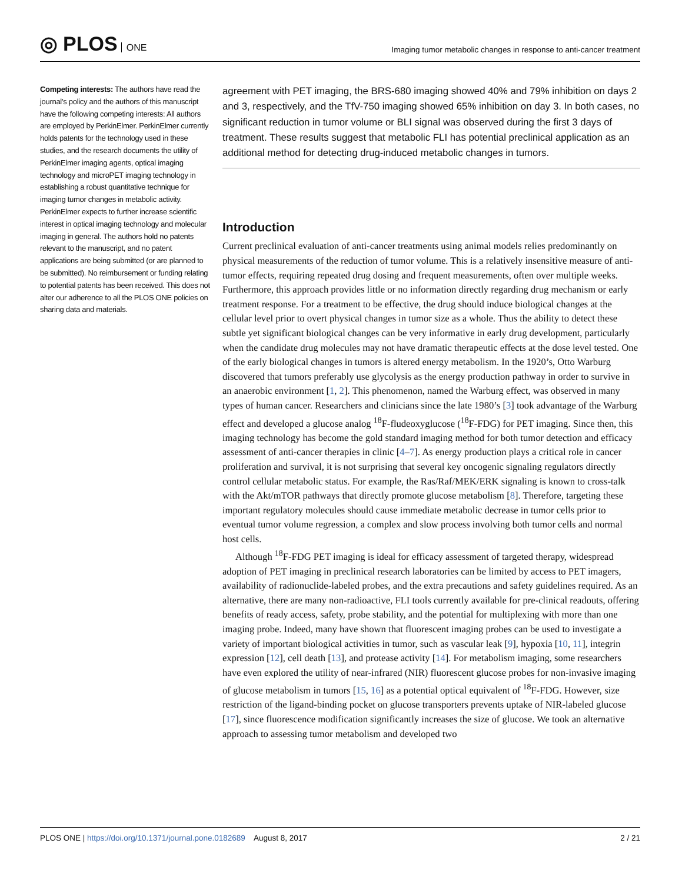◎ PLOS ONE
Imaging tumor metabolic changes in response to anti-cancer treatment
Competing interests: The authors have read the journal’s policy and the authors of this manuscript have the following competing interests: All authors are employed by PerkinElmer. PerkinElmer currently holds patents for the technology used in these studies, and the research documents the utility of PerkinElmer imaging agents, optical imaging technology and microPET imaging technology in establishing a robust quantitative technique for imaging tumor changes in metabolic activity. PerkinElmer expects to further increase scientific interest in optical imaging technology and molecular imaging in general. The authors hold no patents relevant to the manuscript, and no patent applications are being submitted (or are planned to be submitted). No reimbursement or funding relating to potential patents has been received. This does not alter our adherence to all the PLOS ONE policies on sharing data and materials.
agreement with PET imaging, the BRS-680 imaging showed 40% and 79% inhibition on days 2 and 3, respectively, and the TfV-750 imaging showed 65% inhibition on day 3. In both cases, no significant reduction in tumor volume or BLI signal was observed during the first 3 days of treatment. These results suggest that metabolic FLI has potential preclinical application as an additional method for detecting drug-induced metabolic changes in tumors.
Introduction
Current preclinical evaluation of anti-cancer treatments using animal models relies predominantly on physical measurements of the reduction of tumor volume. This is a relatively insensitive measure of anti-tumor effects, requiring repeated drug dosing and frequent measurements, often over multiple weeks. Furthermore, this approach provides little or no information directly regarding drug mechanism or early treatment response. For a treatment to be effective, the drug should induce biological changes at the cellular level prior to overt physical changes in tumor size as a whole. Thus the ability to detect these subtle yet significant biological changes can be very informative in early drug development, particularly when the candidate drug molecules may not have dramatic therapeutic effects at the dose level tested. One of the early biological changes in tumors is altered energy metabolism. In the 1920’s, Otto Warburg discovered that tumors preferably use glycolysis as the energy production pathway in order to survive in an anaerobic environment [1, 2]. This phenomenon, named the Warburg effect, was observed in many types of human cancer. Researchers and clinicians since the late 1980’s [3] took advantage of the Warburg effect and developed a glucose analog <sup>18</sup>F-fludeoxyglucose (<sup>18</sup>F-FDG) for PET imaging. Since then, this imaging technology has become the gold standard imaging method for both tumor detection and efficacy assessment of anti-cancer therapies in clinic [4–7]. As energy production plays a critical role in cancer proliferation and survival, it is not surprising that several key oncogenic signaling regulators directly control cellular metabolic status. For example, the Ras/Raf/MEK/ERK signaling is known to cross-talk with the Akt/mTOR pathways that directly promote glucose metabolism [8]. Therefore, targeting these important regulatory molecules should cause immediate metabolic decrease in tumor cells prior to eventual tumor volume regression, a complex and slow process involving both tumor cells and normal host cells.
Although <sup>18</sup>F-FDG PET imaging is ideal for efficacy assessment of targeted therapy, widespread adoption of PET imaging in preclinical research laboratories can be limited by access to PET imagers, availability of radionuclide-labeled probes, and the extra precautions and safety guidelines required. As an alternative, there are many non-radioactive, FLI tools currently available for pre-clinical readouts, offering benefits of ready access, safety, probe stability, and the potential for multiplexing with more than one imaging probe. Indeed, many have shown that fluorescent imaging probes can be used to investigate a variety of important biological activities in tumor, such as vascular leak [9], hypoxia [10, 11], integrin expression [12], cell death [13], and protease activity [14]. For metabolism imaging, some researchers have even explored the utility of near-infrared (NIR) fluorescent glucose probes for non-invasive imaging of glucose metabolism in tumors [15, 16] as a potential optical equivalent of <sup>18</sup>F-FDG. However, size restriction of the ligand-binding pocket on glucose transporters prevents uptake of NIR-labeled glucose [17], since fluorescence modification significantly increases the size of glucose. We took an alternative approach to assessing tumor metabolism and developed two
PLOS ONE | https://doi.org/10.1371/journal.pone.0182689 August 8, 2017
2 / 21